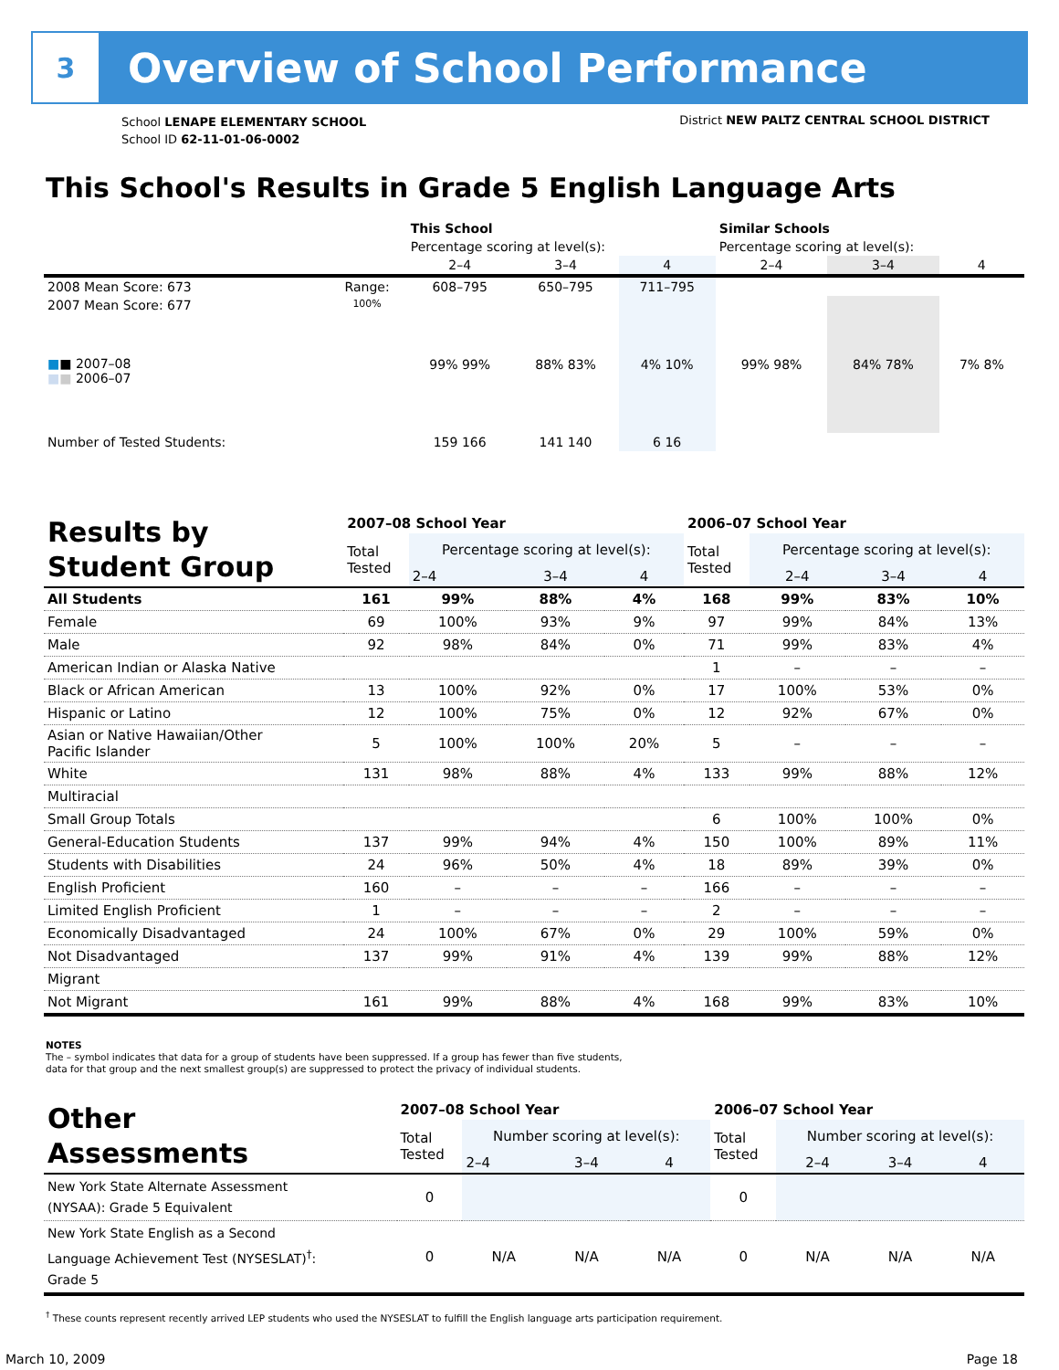3
Overview of School Performance
School LENAPE ELEMENTARY SCHOOL
School ID 62-11-01-06-0002
District NEW PALTZ CENTRAL SCHOOL DISTRICT
This School's Results in Grade 5 English Language Arts
| | | This School | | | Similar Schools | | |
| --- | --- | --- | --- | --- | --- | --- | --- |
| | | Percentage scoring at level(s): | | | Percentage scoring at level(s): | | |
| | | 2–4 | 3–4 | 4 | 2–4 | 3–4 | 4 |
| 2008 Mean Score: 673 | Range: | 608–795 | 650–795 | 711–795 | | | |
| 2007 Mean Score: 677 ■ ■ 2007–08 ■ ■ 2006–07 | 100% | 99% 99% | 88% 83% | 4% 10% | 99% 98% | 84% 78% | 7% 8% |
| Number of Tested Students: | | 159 166 | 141 140 | 6 16 | | | |
| Results by Student Group | 2007–08 School Year | | | | 2006–07 School Year | | | |
| --- | --- | --- | --- | --- | --- | --- | --- | --- |
| | Total Tested | Percentage scoring at level(s): | | | Total Tested | Percentage scoring at level(s): | | |
| | | 2–4 | 3–4 | 4 | | 2–4 | 3–4 | 4 |
| All Students | 161 | 99% | 88% | 4% | 168 | 99% | 83% | 10% |
| Female | 69 | 100% | 93% | 9% | 97 | 99% | 84% | 13% |
| Male | 92 | 98% | 84% | 0% | 71 | 99% | 83% | 4% |
| American Indian or Alaska Native | | | | | 1 | – | – | – |
| Black or African American | 13 | 100% | 92% | 0% | 17 | 100% | 53% | 0% |
| Hispanic or Latino | 12 | 100% | 75% | 0% | 12 | 92% | 67% | 0% |
| Asian or Native Hawaiian/Other Pacific Islander | 5 | 100% | 100% | 20% | 5 | – | – | – |
| White | 131 | 98% | 88% | 4% | 133 | 99% | 88% | 12% |
| Multiracial | | | | | | | | |
| Small Group Totals | | | | | 6 | 100% | 100% | 0% |
| General-Education Students | 137 | 99% | 94% | 4% | 150 | 100% | 89% | 11% |
| Students with Disabilities | 24 | 96% | 50% | 4% | 18 | 89% | 39% | 0% |
| English Proficient | 160 | – | – | – | 166 | – | – | – |
| Limited English Proficient | 1 | – | – | – | 2 | – | – | – |
| Economically Disadvantaged | 24 | 100% | 67% | 0% | 29 | 100% | 59% | 0% |
| Not Disadvantaged | 137 | 99% | 91% | 4% | 139 | 99% | 88% | 12% |
| Migrant | | | | | | | | |
| Not Migrant | 161 | 99% | 88% | 4% | 168 | 99% | 83% | 10% |
NOTES
The – symbol indicates that data for a group of students have been suppressed. If a group has fewer than five students,
data for that group and the next smallest group(s) are suppressed to protect the privacy of individual students.
| Other Assessments | 2007–08 School Year | | | | 2006–07 School Year | | | |
| --- | --- | --- | --- | --- | --- | --- | --- | --- |
| | Total Tested | Number scoring at level(s): | | | Total Tested | Number scoring at level(s): | | |
| | | 2–4 | 3–4 | 4 | | 2–4 | 3–4 | 4 |
| New York State Alternate Assessment (NYSAA): Grade 5 Equivalent | 0 | | | | 0 | | | |
| New York State English as a Second Language Achievement Test (NYSESLAT)<sup>†</sup>: Grade 5 | 0 | N/A | N/A | N/A | 0 | N/A | N/A | N/A |
<sup>†</sup> These counts represent recently arrived LEP students who used the NYSESLAT to fulfill the English language arts participation requirement.
March 10, 2009 Page 18